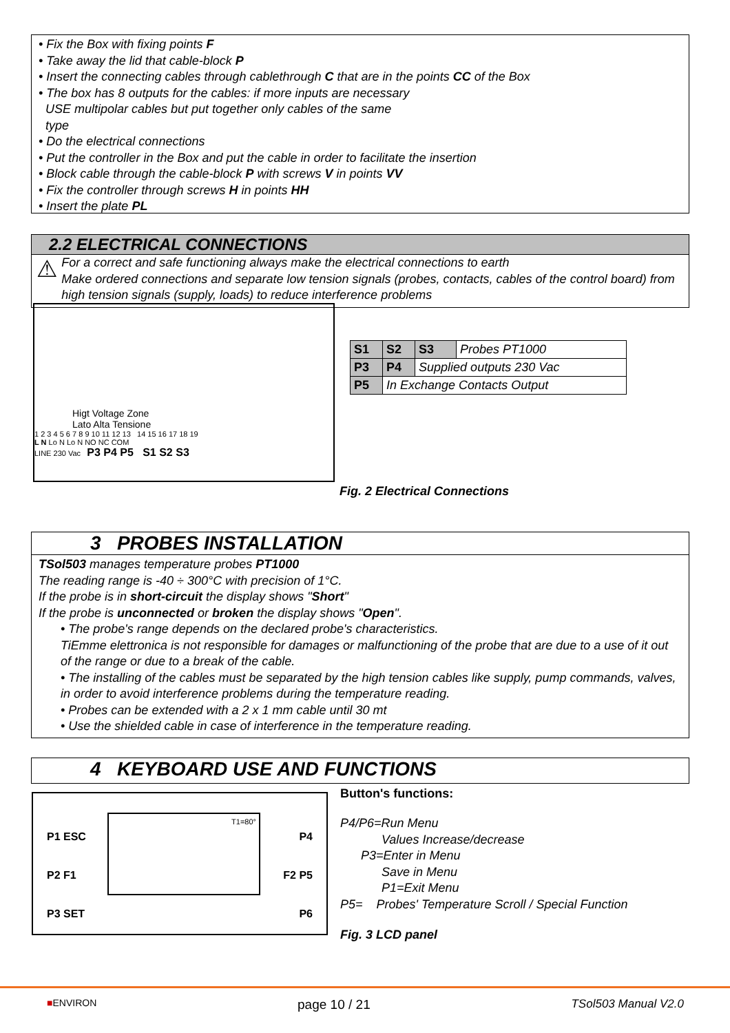• Fix the Box with fixing points F
• Take away the lid that cable-block P
• Insert the connecting cables through cablethrough C that are in the points CC of the Box
• The box has 8 outputs for the cables: if more inputs are necessary
USE multipolar cables but put together only cables of the same
type
• Do the electrical connections
• Put the controller in the Box and put the cable in order to facilitate the insertion
• Block cable through the cable-block P with screws V in points VV
• Fix the controller through screws H in points HH
• Insert the plate PL
2.2 ELECTRICAL CONNECTIONS
⚠
For a correct and safe functioning always make the electrical connections to earth
Make ordered connections and separate low tension signals (probes, contacts, cables of the control board) from high tension signals (supply, loads) to reduce interference problems
Higt Voltage Zone
Lato Alta Tensione
1 2 3 4 5 6 7 8 9 10 11 12 13 14 15 16 17 18 19
L N Lo N Lo N NO NC COM
LINE 230 Vac P3 P4 P5 S1 S2 S3
| S1 | S2 | S3 | Probes PT1000 |
| P3 | P4 | Supplied outputs 230 Vac | |
| P5 | In Exchange Contacts Output | | |
Fig. 2 Electrical Connections
3 PROBES INSTALLATION
TSol503 manages temperature probes PT1000
The reading range is -40 ÷ 300°C with precision of 1°C.
If the probe is in short-circuit the display shows "Short"
If the probe is unconnected or broken the display shows "Open".
• The probe's range depends on the declared probe's characteristics.
TiEmme elettronica is not responsible for damages or malfunctioning of the probe that are due to a use of it out of the range or due to a break of the cable.
• The installing of the cables must be separated by the high tension cables like supply, pump commands, valves, in order to avoid interference problems during the temperature reading.
• Probes can be extended with a 2 x 1 mm cable until 30 mt
• Use the shielded cable in case of interference in the temperature reading.
4 KEYBOARD USE AND FUNCTIONS
P4
F2 P5
P6
P1 ESC
P2 F1
P3 SET
T1=80°
Button's functions:
P4/P6=Run Menu
Values Increase/decrease
P3=Enter in Menu
Save in Menu
P1=Exit Menu
P5= Probes' Temperature Scroll / Special Function
Fig. 3 LCD panel
■ENVIRON page 10 / 21 TSol503 Manual V2.0